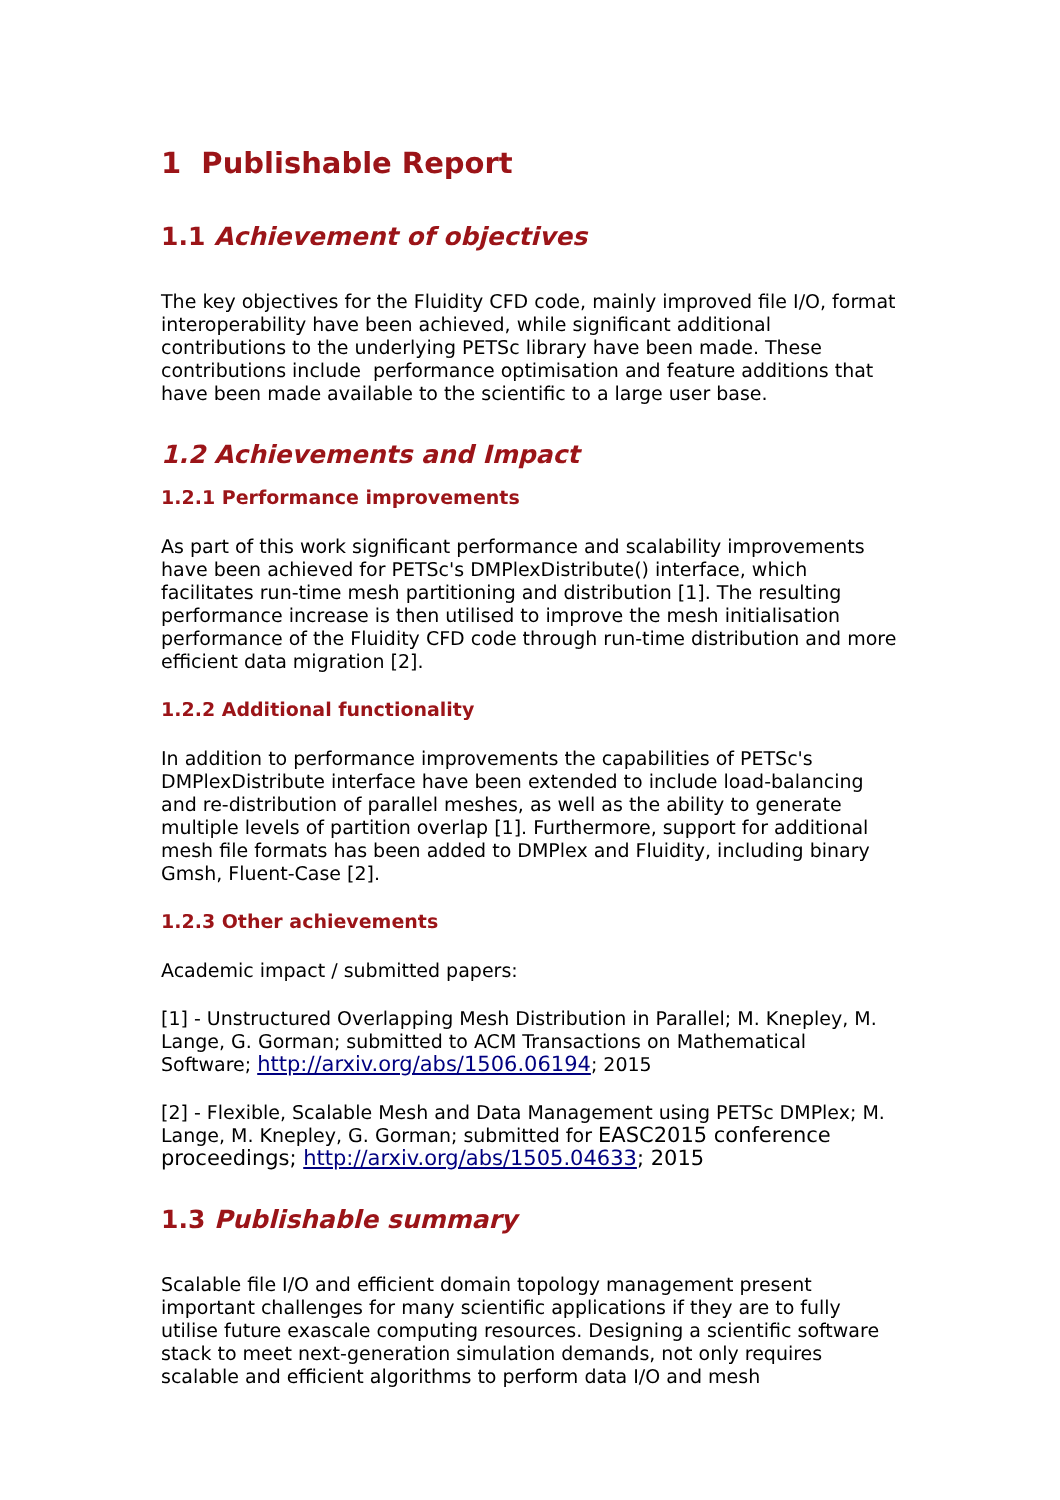1 Publishable Report
1.1 Achievement of objectives
The key objectives for the Fluidity CFD code, mainly improved file I/O, format interoperability have been achieved, while significant additional contributions to the underlying PETSc library have been made. These contributions include performance optimisation and feature additions that have been made available to the scientific to a large user base.
1.2 Achievements and Impact
1.2.1 Performance improvements
As part of this work significant performance and scalability improvements have been achieved for PETSc's DMPlexDistribute() interface, which facilitates run-time mesh partitioning and distribution [1]. The resulting performance increase is then utilised to improve the mesh initialisation performance of the Fluidity CFD code through run-time distribution and more efficient data migration [2].
1.2.2 Additional functionality
In addition to performance improvements the capabilities of PETSc's DMPlexDistribute interface have been extended to include load-balancing and re-distribution of parallel meshes, as well as the ability to generate multiple levels of partition overlap [1]. Furthermore, support for additional mesh file formats has been added to DMPlex and Fluidity, including binary Gmsh, Fluent-Case [2].
1.2.3 Other achievements
Academic impact / submitted papers:
[1] - Unstructured Overlapping Mesh Distribution in Parallel; M. Knepley, M. Lange, G. Gorman; submitted to ACM Transactions on Mathematical Software; http://arxiv.org/abs/1506.06194; 2015
[2] - Flexible, Scalable Mesh and Data Management using PETSc DMPlex; M. Lange, M. Knepley, G. Gorman; submitted for EASC2015 conference proceedings; http://arxiv.org/abs/1505.04633; 2015
1.3 Publishable summary
Scalable file I/O and efficient domain topology management present important challenges for many scientific applications if they are to fully utilise future exascale computing resources. Designing a scientific software stack to meet next-generation simulation demands, not only requires scalable and efficient algorithms to perform data I/O and mesh